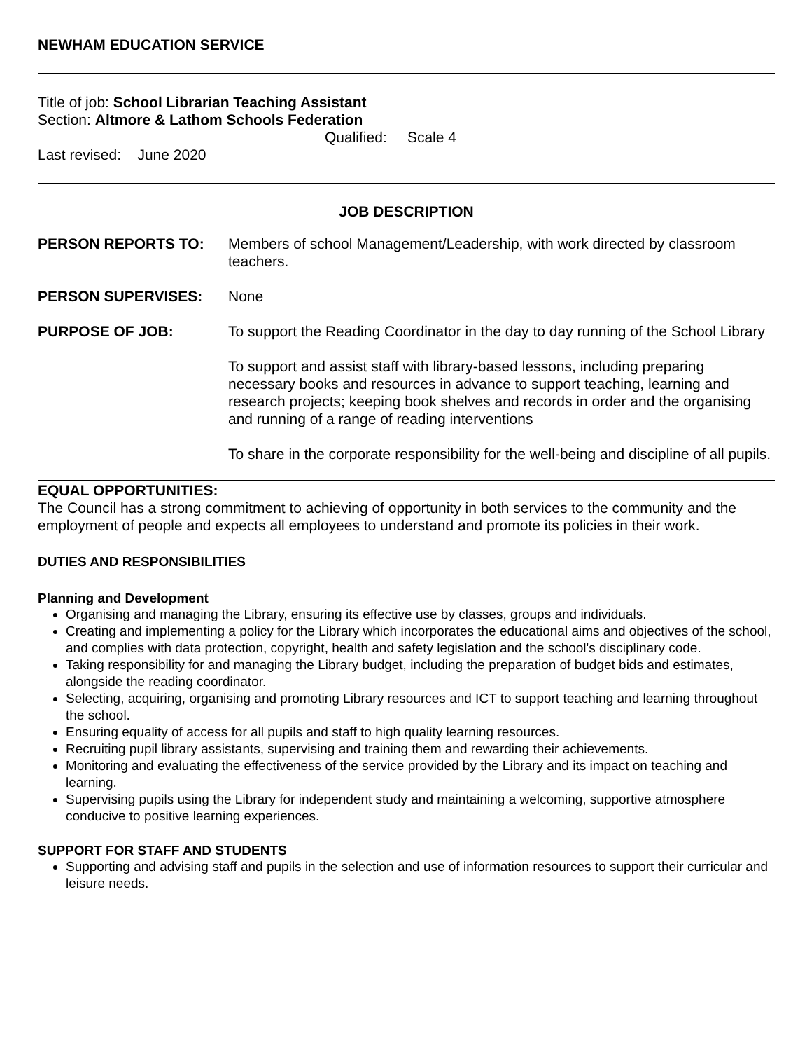NEWHAM EDUCATION SERVICE
Title of job: School Librarian Teaching Assistant
Section: Altmore & Lathom Schools Federation
Qualified: Scale 4
Last revised: June 2020
JOB DESCRIPTION
PERSON REPORTS TO: Members of school Management/Leadership, with work directed by classroom teachers.
PERSON SUPERVISES: None
PURPOSE OF JOB: To support the Reading Coordinator in the day to day running of the School Library
To support and assist staff with library-based lessons, including preparing necessary books and resources in advance to support teaching, learning and research projects; keeping book shelves and records in order and the organising and running of a range of reading interventions
To share in the corporate responsibility for the well-being and discipline of all pupils.
EQUAL OPPORTUNITIES:
The Council has a strong commitment to achieving of opportunity in both services to the community and the employment of people and expects all employees to understand and promote its policies in their work.
DUTIES AND RESPONSIBILITIES
Planning and Development
Organising and managing the Library, ensuring its effective use by classes, groups and individuals.
Creating and implementing a policy for the Library which incorporates the educational aims and objectives of the school, and complies with data protection, copyright, health and safety legislation and the school's disciplinary code.
Taking responsibility for and managing the Library budget, including the preparation of budget bids and estimates, alongside the reading coordinator.
Selecting, acquiring, organising and promoting Library resources and ICT to support teaching and learning throughout the school.
Ensuring equality of access for all pupils and staff to high quality learning resources.
Recruiting pupil library assistants, supervising and training them and rewarding their achievements.
Monitoring and evaluating the effectiveness of the service provided by the Library and its impact on teaching and learning.
Supervising pupils using the Library for independent study and maintaining a welcoming, supportive atmosphere conducive to positive learning experiences.
SUPPORT FOR STAFF AND STUDENTS
Supporting and advising staff and pupils in the selection and use of information resources to support their curricular and leisure needs.